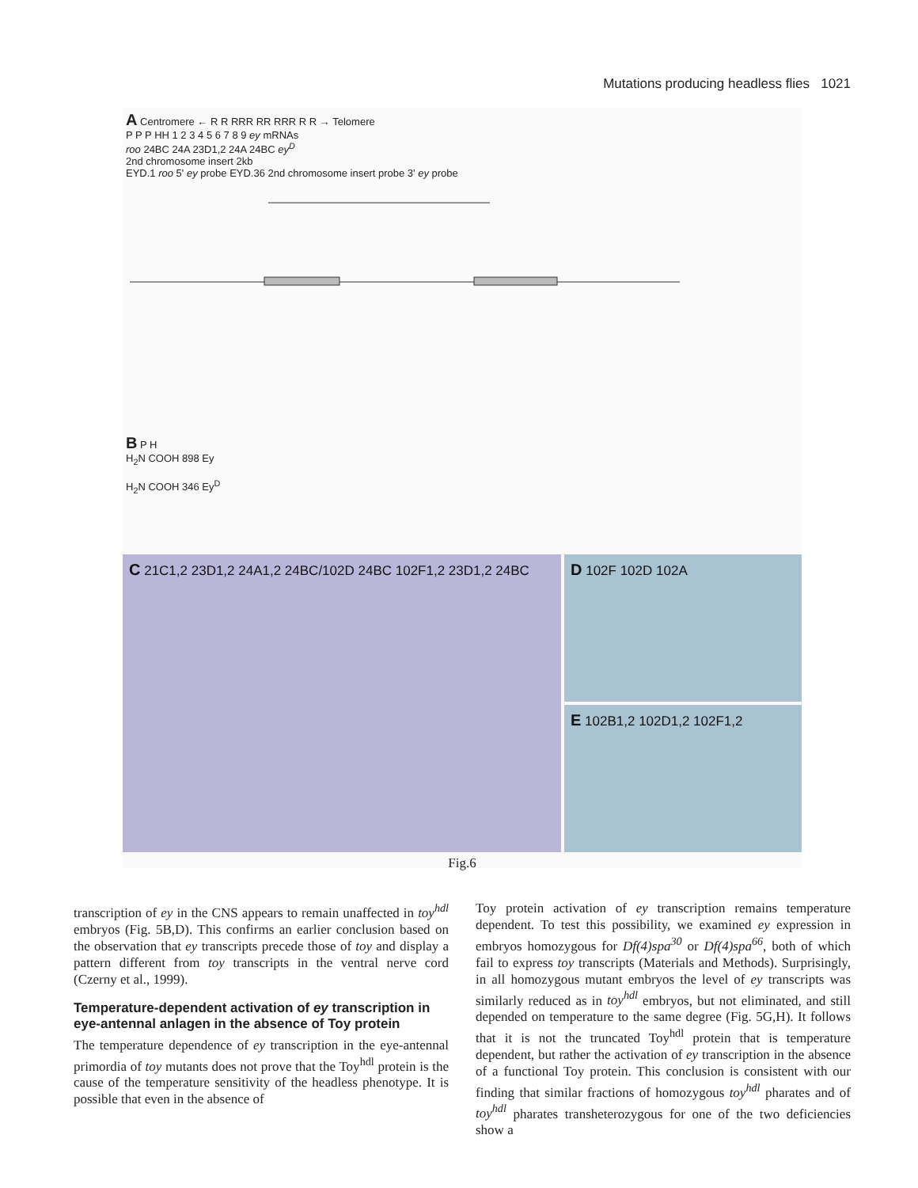Mutations producing headless flies 1021
A Centromere ← R R RRR RR RRR R R → Telomere
P P P HH 1 2 3 4 5 6 7 8 9 ey mRNAs
roo 24BC 24A 23D1,2 24A 24BC ey<sup>D</sup>
2nd chromosome insert 2kb
EYD.1 roo 5' ey probe EYD.36 2nd chromosome insert probe 3' ey probe
B P H
H<sub>2</sub>N COOH 898 Ey
H<sub>2</sub>N COOH 346 Ey<sup>D</sup>
C 21C1,2 23D1,2 24A1,2 24BC/102D 24BC 102F1,2 23D1,2 24BC
D 102F 102D 102A
E 102B1,2 102D1,2 102F1,2
Fig.6
transcription of ey in the CNS appears to remain unaffected in toy<sup>hdl</sup> embryos (Fig. 5B,D). This confirms an earlier conclusion based on the observation that ey transcripts precede those of toy and display a pattern different from toy transcripts in the ventral nerve cord (Czerny et al., 1999).
Temperature-dependent activation of ey transcription in eye-antennal anlagen in the absence of Toy protein
The temperature dependence of ey transcription in the eye-antennal primordia of toy mutants does not prove that the Toy<sup>hdl</sup> protein is the cause of the temperature sensitivity of the headless phenotype. It is possible that even in the absence of
Toy protein activation of ey transcription remains temperature dependent. To test this possibility, we examined ey expression in embryos homozygous for Df(4)spa<sup>30</sup> or Df(4)spa<sup>66</sup>, both of which fail to express toy transcripts (Materials and Methods). Surprisingly, in all homozygous mutant embryos the level of ey transcripts was similarly reduced as in toy<sup>hdl</sup> embryos, but not eliminated, and still depended on temperature to the same degree (Fig. 5G,H). It follows that it is not the truncated Toy<sup>hdl</sup> protein that is temperature dependent, but rather the activation of ey transcription in the absence of a functional Toy protein. This conclusion is consistent with our finding that similar fractions of homozygous toy<sup>hdl</sup> pharates and of toy<sup>hdl</sup> pharates transheterozygous for one of the two deficiencies show a